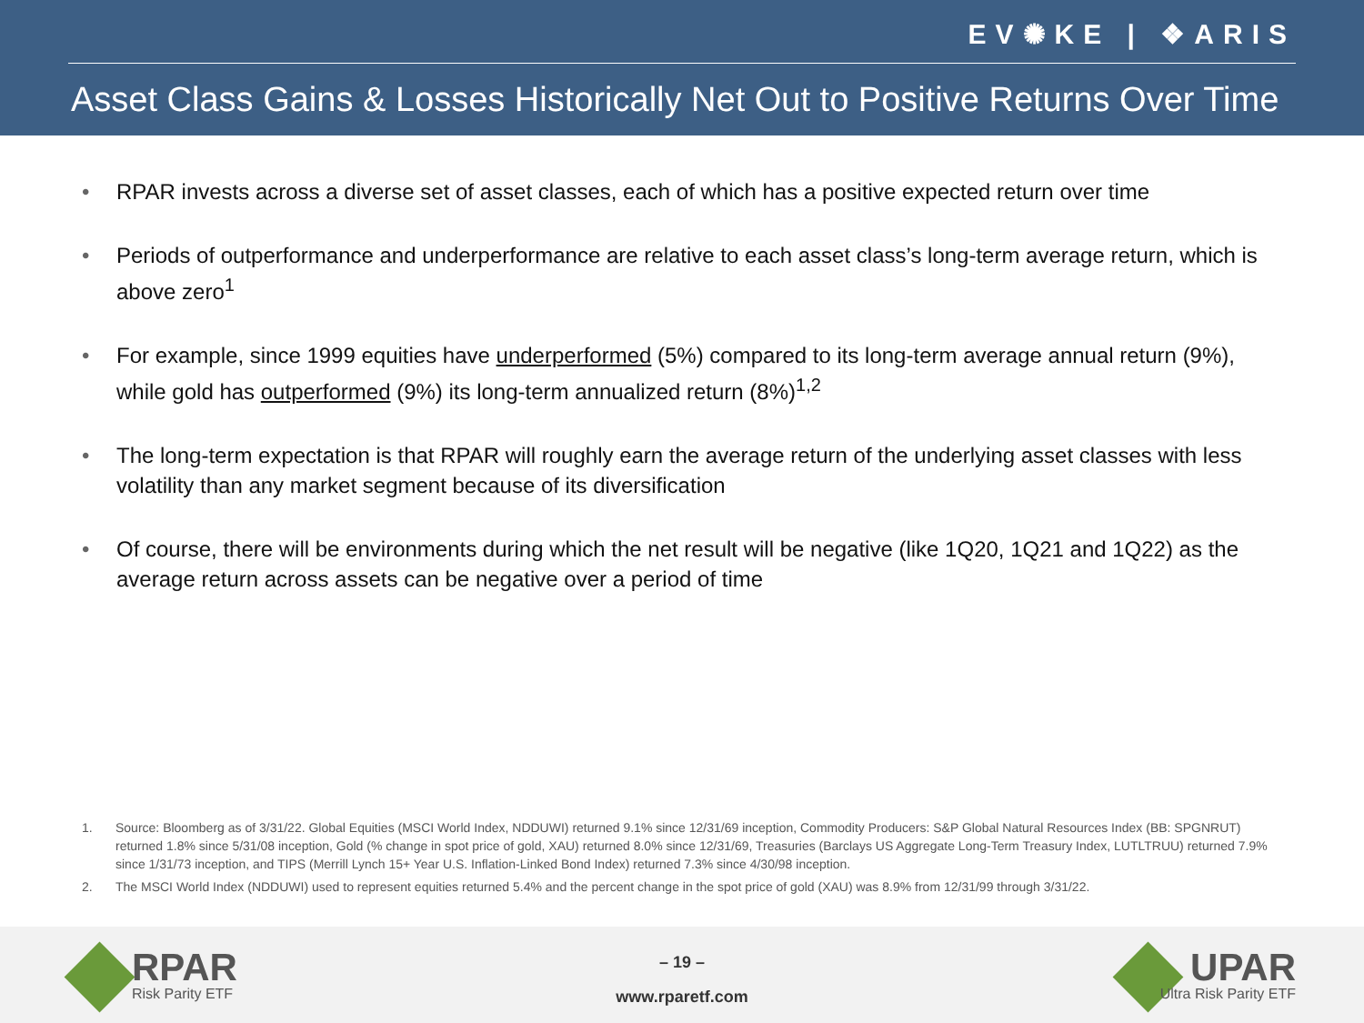EV✺KE | ❖ARIS
Asset Class Gains & Losses Historically Net Out to Positive Returns Over Time
• RPAR invests across a diverse set of asset classes, each of which has a positive expected return over time
• Periods of outperformance and underperformance are relative to each asset class’s long-term average return, which is above zero<sup>1</sup>
• For example, since 1999 equities have underperformed (5%) compared to its long-term average annual return (9%), while gold has outperformed (9%) its long-term annualized return (8%)<sup>1,2</sup>
• The long-term expectation is that RPAR will roughly earn the average return of the underlying asset classes with less volatility than any market segment because of its diversification
• Of course, there will be environments during which the net result will be negative (like 1Q20, 1Q21 and 1Q22) as the average return across assets can be negative over a period of time
1. Source: Bloomberg as of 3/31/22. Global Equities (MSCI World Index, NDDUWI) returned 9.1% since 12/31/69 inception, Commodity Producers: S&P Global Natural Resources Index (BB: SPGNRUT) returned 1.8% since 5/31/08 inception, Gold (% change in spot price of gold, XAU) returned 8.0% since 12/31/69, Treasuries (Barclays US Aggregate Long-Term Treasury Index, LUTLTRUU) returned 7.9% since 1/31/73 inception, and TIPS (Merrill Lynch 15+ Year U.S. Inflation-Linked Bond Index) returned 7.3% since 4/30/98 inception.
2. The MSCI World Index (NDDUWI) used to represent equities returned 5.4% and the percent change in the spot price of gold (XAU) was 8.9% from 12/31/99 through 3/31/22.
RPAR
Risk Parity ETF
– 19 –
www.rparetf.com
UPAR
Ultra Risk Parity ETF